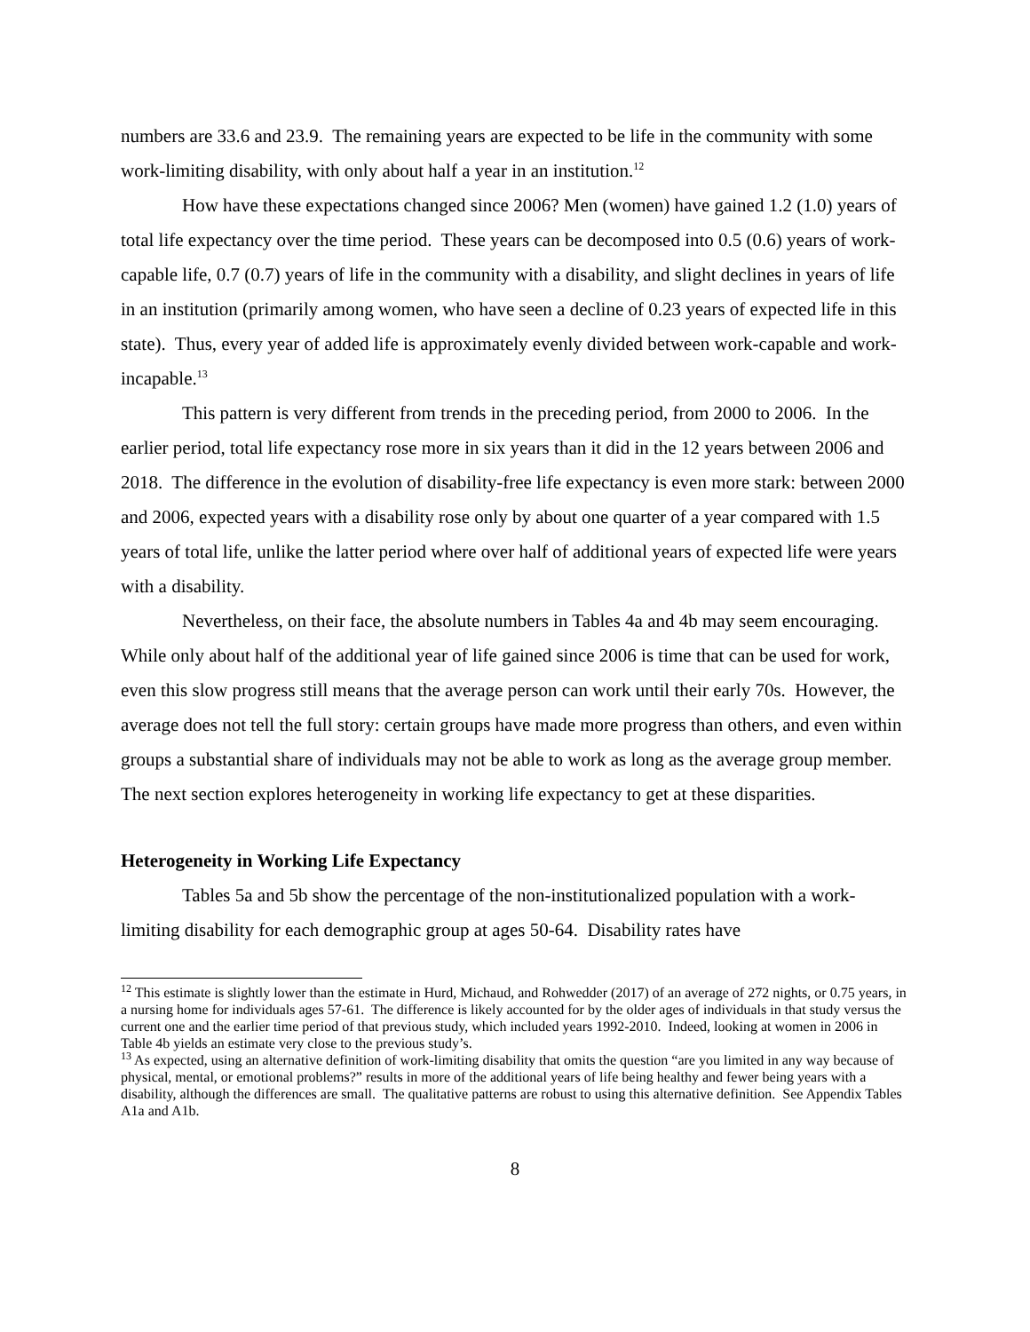numbers are 33.6 and 23.9. The remaining years are expected to be life in the community with some work-limiting disability, with only about half a year in an institution.<sup>12</sup>
How have these expectations changed since 2006? Men (women) have gained 1.2 (1.0) years of total life expectancy over the time period. These years can be decomposed into 0.5 (0.6) years of work-capable life, 0.7 (0.7) years of life in the community with a disability, and slight declines in years of life in an institution (primarily among women, who have seen a decline of 0.23 years of expected life in this state). Thus, every year of added life is approximately evenly divided between work-capable and work-incapable.<sup>13</sup>
This pattern is very different from trends in the preceding period, from 2000 to 2006. In the earlier period, total life expectancy rose more in six years than it did in the 12 years between 2006 and 2018. The difference in the evolution of disability-free life expectancy is even more stark: between 2000 and 2006, expected years with a disability rose only by about one quarter of a year compared with 1.5 years of total life, unlike the latter period where over half of additional years of expected life were years with a disability.
Nevertheless, on their face, the absolute numbers in Tables 4a and 4b may seem encouraging. While only about half of the additional year of life gained since 2006 is time that can be used for work, even this slow progress still means that the average person can work until their early 70s. However, the average does not tell the full story: certain groups have made more progress than others, and even within groups a substantial share of individuals may not be able to work as long as the average group member. The next section explores heterogeneity in working life expectancy to get at these disparities.
Heterogeneity in Working Life Expectancy
Tables 5a and 5b show the percentage of the non-institutionalized population with a work-limiting disability for each demographic group at ages 50-64. Disability rates have
<sup>12</sup> This estimate is slightly lower than the estimate in Hurd, Michaud, and Rohwedder (2017) of an average of 272 nights, or 0.75 years, in a nursing home for individuals ages 57-61. The difference is likely accounted for by the older ages of individuals in that study versus the current one and the earlier time period of that previous study, which included years 1992-2010. Indeed, looking at women in 2006 in Table 4b yields an estimate very close to the previous study’s.
<sup>13</sup> As expected, using an alternative definition of work-limiting disability that omits the question “are you limited in any way because of physical, mental, or emotional problems?” results in more of the additional years of life being healthy and fewer being years with a disability, although the differences are small. The qualitative patterns are robust to using this alternative definition. See Appendix Tables A1a and A1b.
8